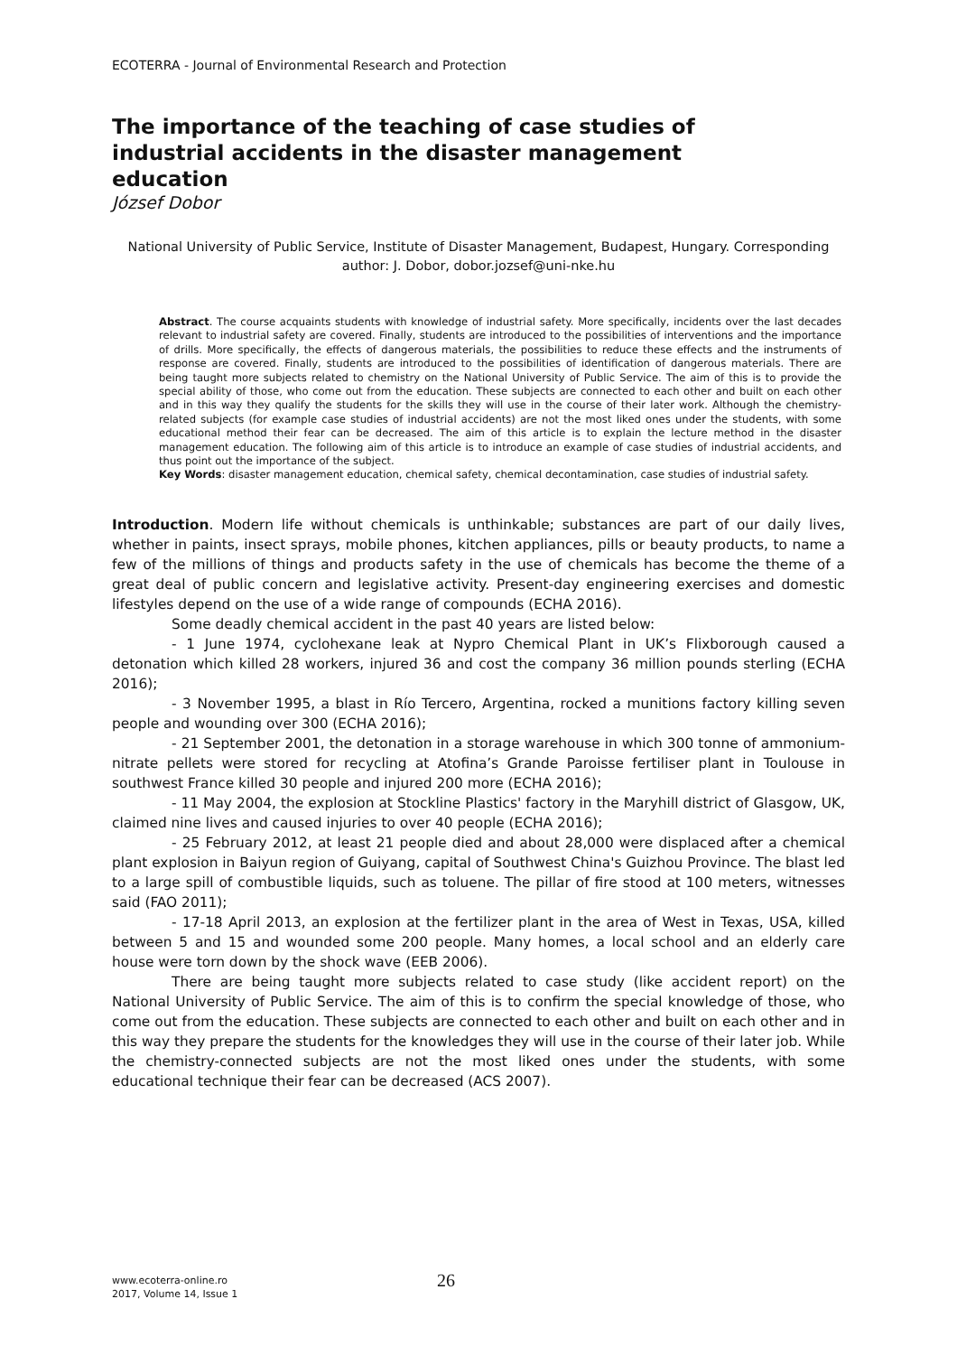ECOTERRA - Journal of Environmental Research and Protection
The importance of the teaching of case studies of industrial accidents in the disaster management education
József Dobor
National University of Public Service, Institute of Disaster Management, Budapest, Hungary. Corresponding author: J. Dobor, dobor.jozsef@uni-nke.hu
Abstract. The course acquaints students with knowledge of industrial safety. More specifically, incidents over the last decades relevant to industrial safety are covered. Finally, students are introduced to the possibilities of interventions and the importance of drills. More specifically, the effects of dangerous materials, the possibilities to reduce these effects and the instruments of response are covered. Finally, students are introduced to the possibilities of identification of dangerous materials. There are being taught more subjects related to chemistry on the National University of Public Service. The aim of this is to provide the special ability of those, who come out from the education. These subjects are connected to each other and built on each other and in this way they qualify the students for the skills they will use in the course of their later work. Although the chemistry-related subjects (for example case studies of industrial accidents) are not the most liked ones under the students, with some educational method their fear can be decreased. The aim of this article is to explain the lecture method in the disaster management education. The following aim of this article is to introduce an example of case studies of industrial accidents, and thus point out the importance of the subject.
Key Words: disaster management education, chemical safety, chemical decontamination, case studies of industrial safety.
Introduction. Modern life without chemicals is unthinkable; substances are part of our daily lives, whether in paints, insect sprays, mobile phones, kitchen appliances, pills or beauty products, to name a few of the millions of things and products safety in the use of chemicals has become the theme of a great deal of public concern and legislative activity. Present-day engineering exercises and domestic lifestyles depend on the use of a wide range of compounds (ECHA 2016).
Some deadly chemical accident in the past 40 years are listed below:
- 1 June 1974, cyclohexane leak at Nypro Chemical Plant in UK’s Flixborough caused a detonation which killed 28 workers, injured 36 and cost the company 36 million pounds sterling (ECHA 2016);
- 3 November 1995, a blast in Río Tercero, Argentina, rocked a munitions factory killing seven people and wounding over 300 (ECHA 2016);
- 21 September 2001, the detonation in a storage warehouse in which 300 tonne of ammonium-nitrate pellets were stored for recycling at Atofina’s Grande Paroisse fertiliser plant in Toulouse in southwest France killed 30 people and injured 200 more (ECHA 2016);
- 11 May 2004, the explosion at Stockline Plastics' factory in the Maryhill district of Glasgow, UK, claimed nine lives and caused injuries to over 40 people (ECHA 2016);
- 25 February 2012, at least 21 people died and about 28,000 were displaced after a chemical plant explosion in Baiyun region of Guiyang, capital of Southwest China's Guizhou Province. The blast led to a large spill of combustible liquids, such as toluene. The pillar of fire stood at 100 meters, witnesses said (FAO 2011);
- 17-18 April 2013, an explosion at the fertilizer plant in the area of West in Texas, USA, killed between 5 and 15 and wounded some 200 people. Many homes, a local school and an elderly care house were torn down by the shock wave (EEB 2006).
There are being taught more subjects related to case study (like accident report) on the National University of Public Service. The aim of this is to confirm the special knowledge of those, who come out from the education. These subjects are connected to each other and built on each other and in this way they prepare the students for the knowledges they will use in the course of their later job. While the chemistry-connected subjects are not the most liked ones under the students, with some educational technique their fear can be decreased (ACS 2007).
www.ecoterra-online.ro
2017, Volume 14, Issue 1
26